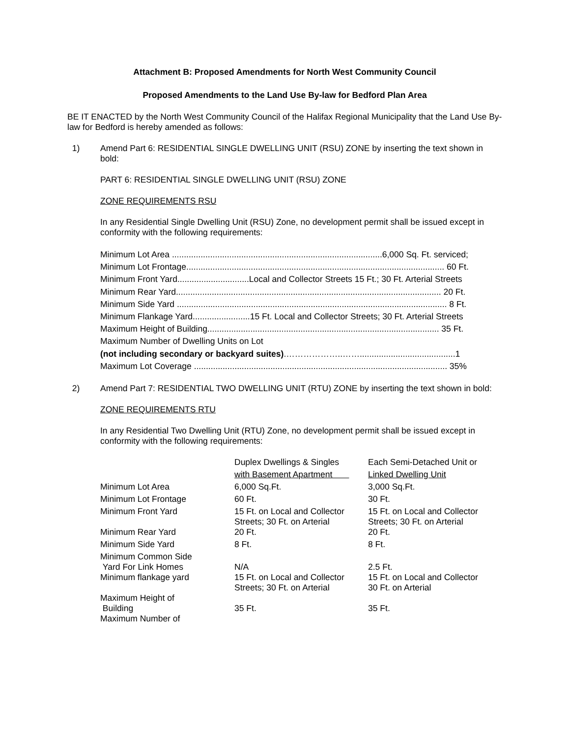Attachment B: Proposed Amendments for North West Community Council
Proposed Amendments to the Land Use By-law for Bedford Plan Area
BE IT ENACTED by the North West Community Council of the Halifax Regional Municipality that the Land Use By-law for Bedford is hereby amended as follows:
1) Amend Part 6: RESIDENTIAL SINGLE DWELLING UNIT (RSU) ZONE by inserting the text shown in bold:
PART 6: RESIDENTIAL SINGLE DWELLING UNIT (RSU) ZONE
ZONE REQUIREMENTS RSU
In any Residential Single Dwelling Unit (RSU) Zone, no development permit shall be issued except in conformity with the following requirements:
Minimum Lot Area ........................................................................................6,000 Sq. Ft. serviced;
Minimum Lot Frontage............................................................................................................ 60 Ft.
Minimum Front Yard..............................Local and Collector Streets 15 Ft.; 30 Ft. Arterial Streets
Minimum Rear Yard............................................................................................................... 20 Ft.
Minimum Side Yard ................................................................................................................. 8 Ft.
Minimum Flankage Yard........................15 Ft. Local and Collector Streets; 30 Ft. Arterial Streets
Maximum Height of Building................................................................................................. 35 Ft.
Maximum Number of Dwelling Units on Lot
(not including secondary or backyard suites).………………..……........................................1
Maximum Lot Coverage .......................................................................................................... 35%
2) Amend Part 7: RESIDENTIAL TWO DWELLING UNIT (RTU) ZONE by inserting the text shown in bold:
ZONE REQUIREMENTS RTU
In any Residential Two Dwelling Unit (RTU) Zone, no development permit shall be issued except in conformity with the following requirements:
| | Duplex Dwellings & Singles | Each Semi-Detached Unit or |
| | with Basement Apartment | Linked Dwelling Unit |
| Minimum Lot Area | 6,000 Sq.Ft. | 3,000 Sq.Ft. |
| Minimum Lot Frontage | 60 Ft. | 30 Ft. |
| Minimum Front Yard | 15 Ft. on Local and Collector Streets; 30 Ft. on Arterial | 15 Ft. on Local and Collector Streets; 30 Ft. on Arterial |
| Minimum Rear Yard | 20 Ft. | 20 Ft. |
| Minimum Side Yard | 8 Ft. | 8 Ft. |
| Minimum Common Side Yard For Link Homes | N/A | 2.5 Ft. |
| Minimum flankage yard | 15 Ft. on Local and Collector Streets; 30 Ft. on Arterial | 15 Ft. on Local and Collector 30 Ft. on Arterial |
| Maximum Height of Building | 35 Ft. | 35 Ft. |
| Maximum Number of | | |